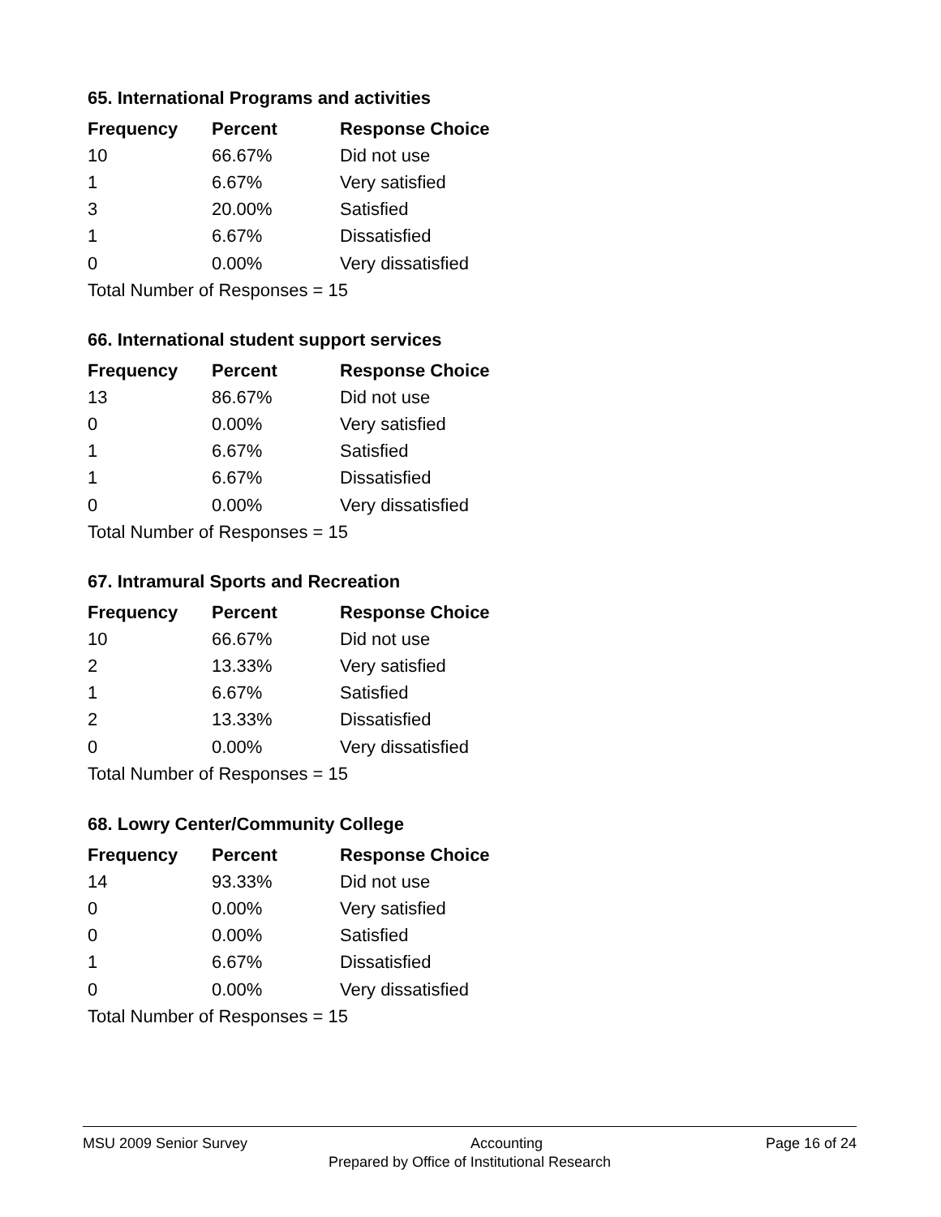65. International Programs and activities
| Frequency | Percent | Response Choice |
| --- | --- | --- |
| 10 | 66.67% | Did not use |
| 1 | 6.67% | Very satisfied |
| 3 | 20.00% | Satisfied |
| 1 | 6.67% | Dissatisfied |
| 0 | 0.00% | Very dissatisfied |
| Total Number of Responses = 15 | | |
66. International student support services
| Frequency | Percent | Response Choice |
| --- | --- | --- |
| 13 | 86.67% | Did not use |
| 0 | 0.00% | Very satisfied |
| 1 | 6.67% | Satisfied |
| 1 | 6.67% | Dissatisfied |
| 0 | 0.00% | Very dissatisfied |
| Total Number of Responses = 15 | | |
67. Intramural Sports and Recreation
| Frequency | Percent | Response Choice |
| --- | --- | --- |
| 10 | 66.67% | Did not use |
| 2 | 13.33% | Very satisfied |
| 1 | 6.67% | Satisfied |
| 2 | 13.33% | Dissatisfied |
| 0 | 0.00% | Very dissatisfied |
| Total Number of Responses = 15 | | |
68. Lowry Center/Community College
| Frequency | Percent | Response Choice |
| --- | --- | --- |
| 14 | 93.33% | Did not use |
| 0 | 0.00% | Very satisfied |
| 0 | 0.00% | Satisfied |
| 1 | 6.67% | Dissatisfied |
| 0 | 0.00% | Very dissatisfied |
| Total Number of Responses = 15 | | |
MSU 2009 Senior Survey Accounting Page 16 of 24
Prepared by Office of Institutional Research